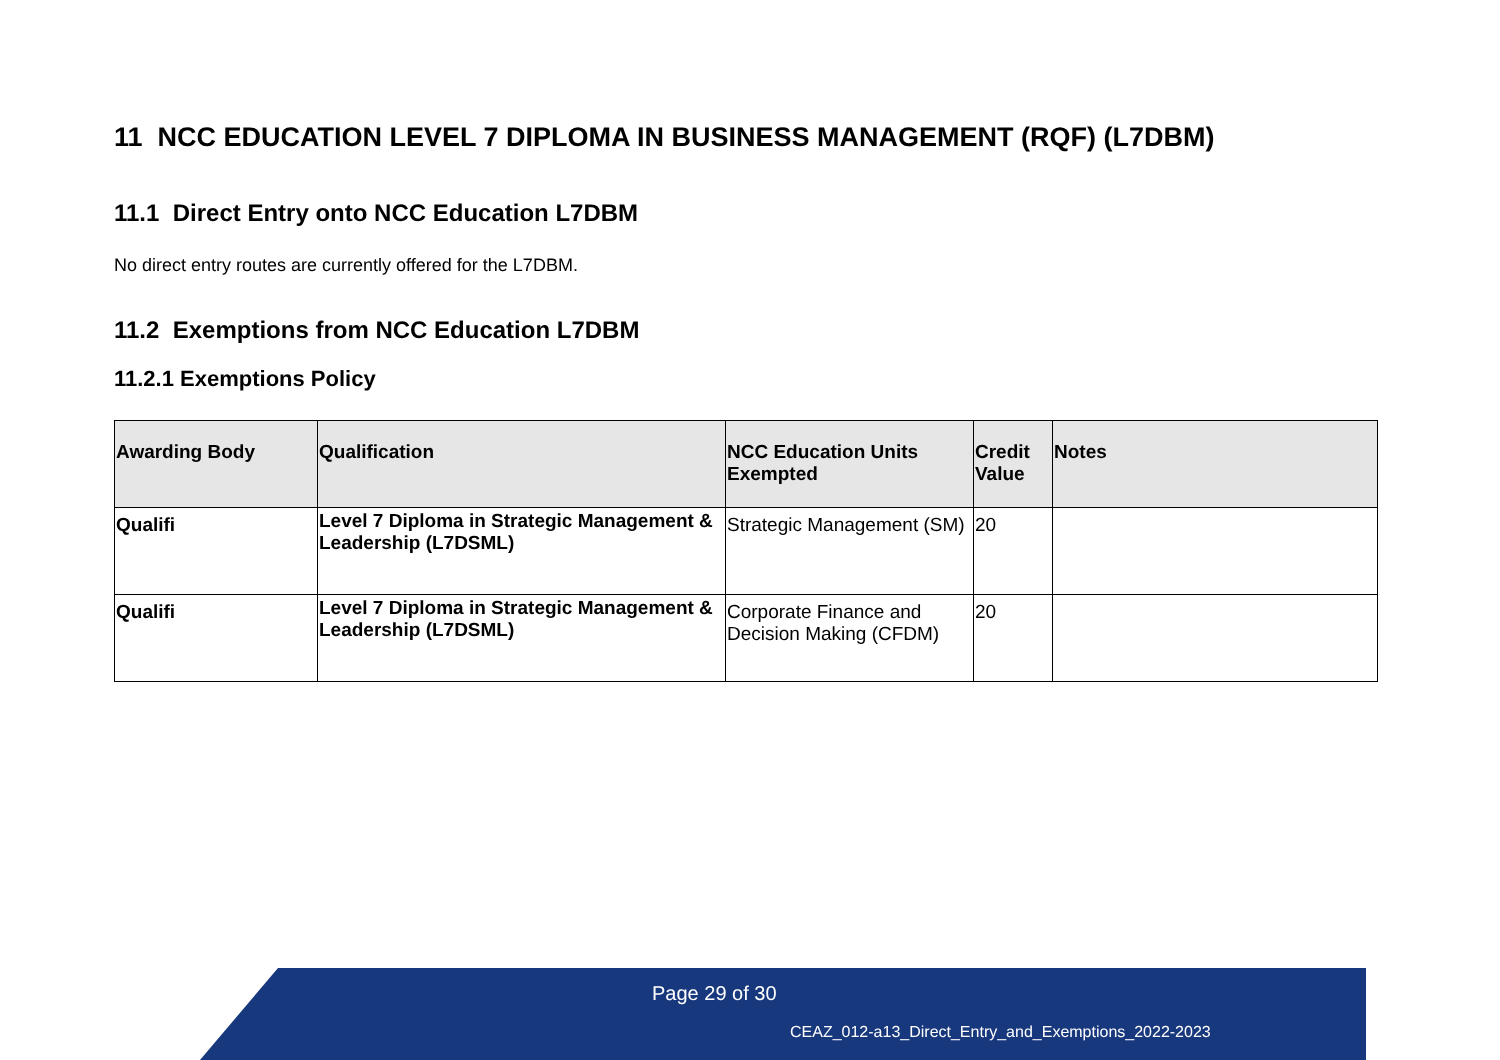11 NCC EDUCATION LEVEL 7 DIPLOMA IN BUSINESS MANAGEMENT (RQF) (L7DBM)
11.1 Direct Entry onto NCC Education L7DBM
No direct entry routes are currently offered for the L7DBM.
11.2 Exemptions from NCC Education L7DBM
11.2.1 Exemptions Policy
| Awarding Body | Qualification | NCC Education Units Exempted | Credit Value | Notes |
| --- | --- | --- | --- | --- |
| Qualifi | Level 7 Diploma in Strategic Management & Leadership (L7DSML) | Strategic Management (SM) | 20 | |
| Qualifi | Level 7 Diploma in Strategic Management & Leadership (L7DSML) | Corporate Finance and Decision Making (CFDM) | 20 | |
Page 29 of 30
CEAZ_012-a13_Direct_Entry_and_Exemptions_2022-2023